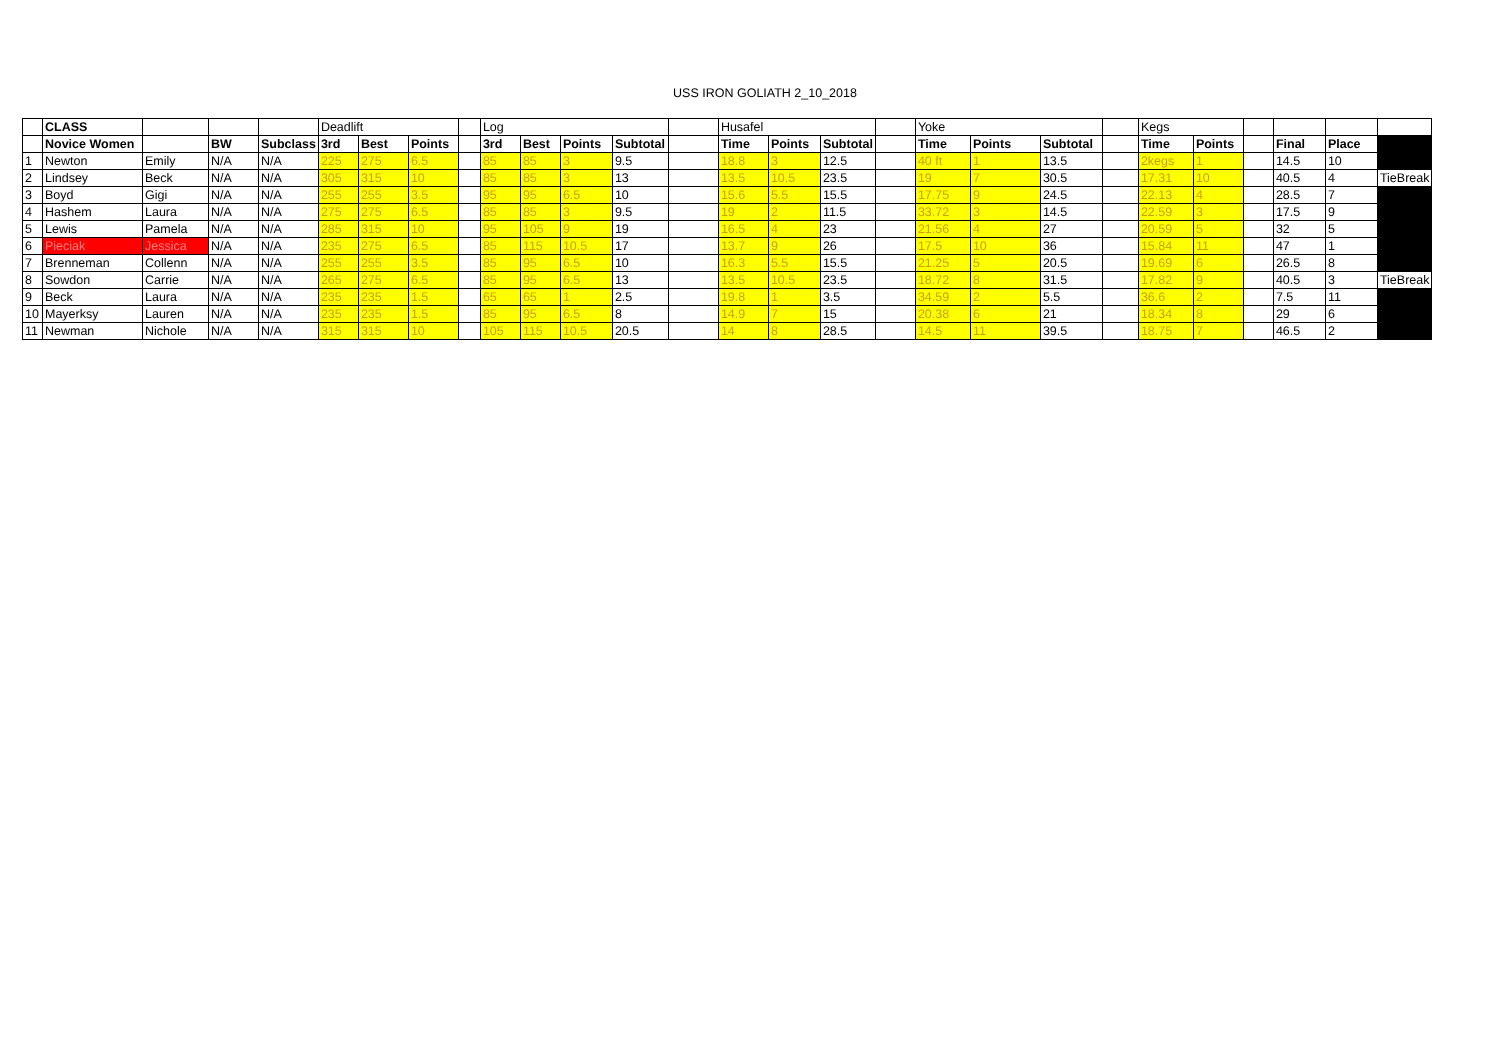USS IRON GOLIATH 2_10_2018
| | CLASS | | | | Deadlift | | | | Log | | | | | Husafel | | | | Yoke | | | | Kegs | | | | | |
| | Novice Women | | BW | Subclass | 3rd | Best | Points | | 3rd | Best | Points | Subtotal | | Time | Points | Subtotal | | Time | Points | Subtotal | | Time | Points | | Final | Place | |
| 1 | Newton | Emily | N/A | N/A | 225 | 275 | 6.5 | | 85 | 85 | 3 | 9.5 | | 18.8 | 3 | 12.5 | | 40 ft | 1 | 13.5 | | 2kegs | 1 | | 14.5 | 10 | |
| 2 | Lindsey | Beck | N/A | N/A | 305 | 315 | 10 | | 85 | 85 | 3 | 13 | | 13.5 | 10.5 | 23.5 | | 19 | 7 | 30.5 | | 17.31 | 10 | | 40.5 | 4 | TieBreak |
| 3 | Boyd | Gigi | N/A | N/A | 255 | 255 | 3.5 | | 95 | 95 | 6.5 | 10 | | 15.6 | 5.5 | 15.5 | | 17.75 | 9 | 24.5 | | 22.13 | 4 | | 28.5 | 7 | |
| 4 | Hashem | Laura | N/A | N/A | 275 | 275 | 6.5 | | 85 | 85 | 3 | 9.5 | | 19 | 2 | 11.5 | | 33.72 | 3 | 14.5 | | 22.59 | 3 | | 17.5 | 9 | |
| 5 | Lewis | Pamela | N/A | N/A | 285 | 315 | 10 | | 95 | 105 | 9 | 19 | | 16.5 | 4 | 23 | | 21.56 | 4 | 27 | | 20.59 | 5 | | 32 | 5 | |
| 6 | Pieciak | Jessica | N/A | N/A | 235 | 275 | 6.5 | | 85 | 115 | 10.5 | 17 | | 13.7 | 9 | 26 | | 17.5 | 10 | 36 | | 15.84 | 11 | | 47 | 1 | |
| 7 | Brenneman | Collenn | N/A | N/A | 255 | 255 | 3.5 | | 85 | 95 | 6.5 | 10 | | 16.3 | 5.5 | 15.5 | | 21.25 | 5 | 20.5 | | 19.69 | 6 | | 26.5 | 8 | |
| 8 | Sowdon | Carrie | N/A | N/A | 265 | 275 | 6.5 | | 85 | 95 | 6.5 | 13 | | 13.5 | 10.5 | 23.5 | | 18.72 | 8 | 31.5 | | 17.82 | 9 | | 40.5 | 3 | TieBreak |
| 9 | Beck | Laura | N/A | N/A | 235 | 235 | 1.5 | | 65 | 65 | 1 | 2.5 | | 19.8 | 1 | 3.5 | | 34.59 | 2 | 5.5 | | 36.6 | 2 | | 7.5 | 11 | |
| 10 | Mayerksy | Lauren | N/A | N/A | 235 | 235 | 1.5 | | 85 | 95 | 6.5 | 8 | | 14.9 | 7 | 15 | | 20.38 | 6 | 21 | | 18.34 | 8 | | 29 | 6 | |
| 11 | Newman | Nichole | N/A | N/A | 315 | 315 | 10 | | 105 | 115 | 10.5 | 20.5 | | 14 | 8 | 28.5 | | 14.5 | 11 | 39.5 | | 18.75 | 7 | | 46.5 | 2 | |